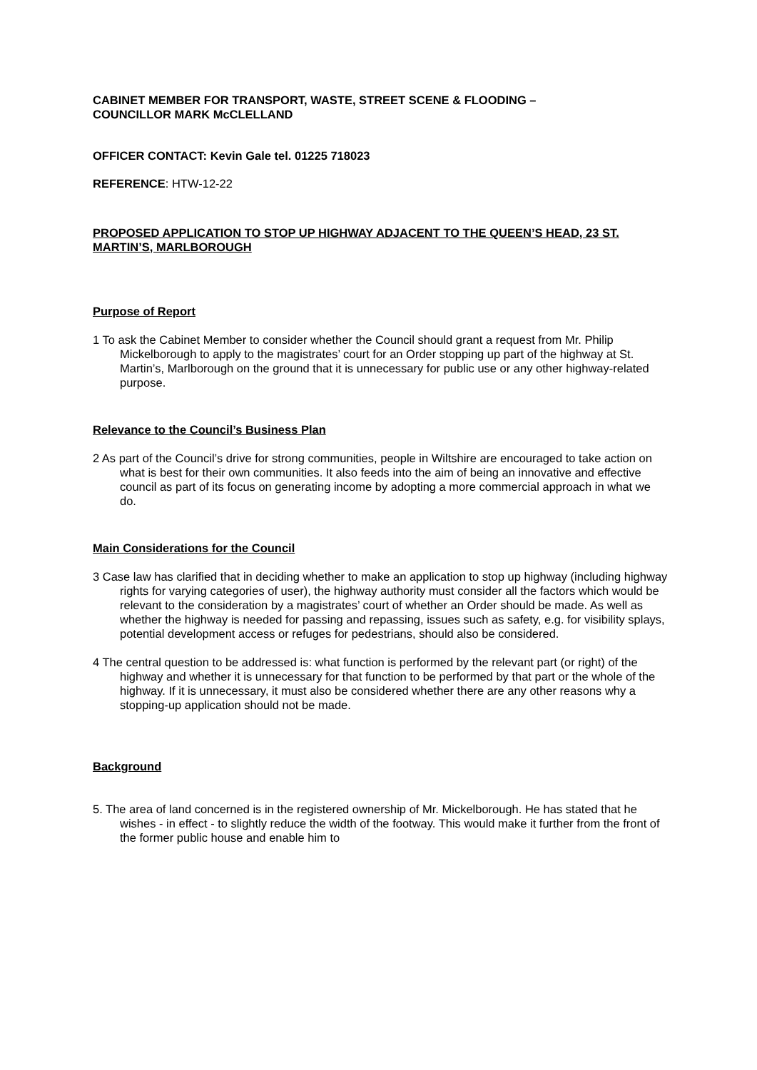CABINET MEMBER FOR TRANSPORT, WASTE, STREET SCENE & FLOODING –
COUNCILLOR MARK McCLELLAND
OFFICER CONTACT: Kevin Gale tel. 01225 718023
REFERENCE: HTW-12-22
PROPOSED APPLICATION TO STOP UP HIGHWAY ADJACENT TO THE QUEEN’S HEAD, 23 ST. MARTIN’S, MARLBOROUGH
Purpose of Report
1 To ask the Cabinet Member to consider whether the Council should grant a request from Mr. Philip Mickelborough to apply to the magistrates’ court for an Order stopping up part of the highway at St. Martin’s, Marlborough on the ground that it is unnecessary for public use or any other highway-related purpose.
Relevance to the Council’s Business Plan
2 As part of the Council’s drive for strong communities, people in Wiltshire are encouraged to take action on what is best for their own communities. It also feeds into the aim of being an innovative and effective council as part of its focus on generating income by adopting a more commercial approach in what we do.
Main Considerations for the Council
3 Case law has clarified that in deciding whether to make an application to stop up highway (including highway rights for varying categories of user), the highway authority must consider all the factors which would be relevant to the consideration by a magistrates’ court of whether an Order should be made. As well as whether the highway is needed for passing and repassing, issues such as safety, e.g. for visibility splays, potential development access or refuges for pedestrians, should also be considered.
4 The central question to be addressed is: what function is performed by the relevant part (or right) of the highway and whether it is unnecessary for that function to be performed by that part or the whole of the highway. If it is unnecessary, it must also be considered whether there are any other reasons why a stopping-up application should not be made.
Background
5. The area of land concerned is in the registered ownership of Mr. Mickelborough. He has stated that he wishes - in effect - to slightly reduce the width of the footway. This would make it further from the front of the former public house and enable him to